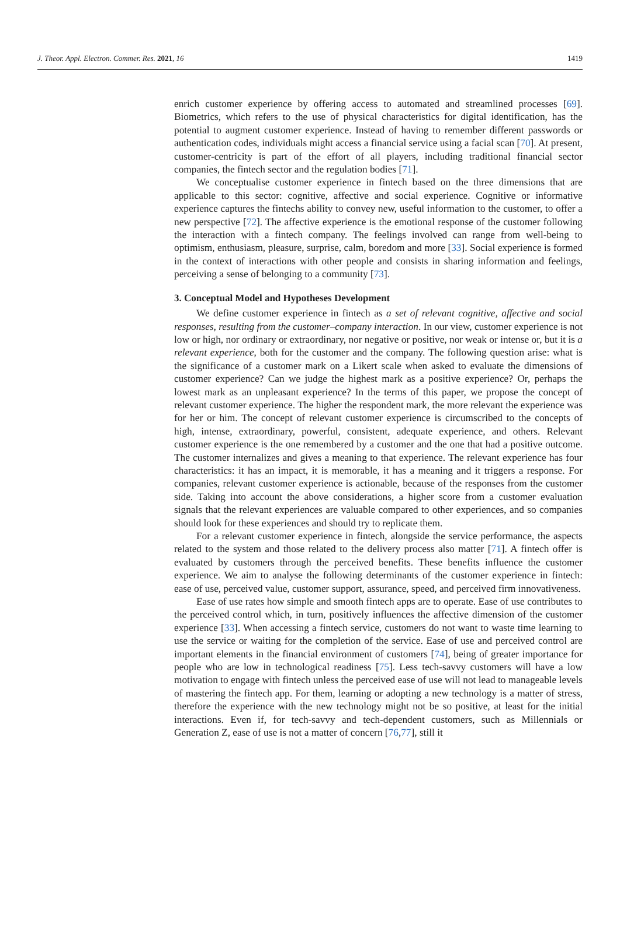J. Theor. Appl. Electron. Commer. Res. 2021, 16 1419
enrich customer experience by offering access to automated and streamlined processes [69]. Biometrics, which refers to the use of physical characteristics for digital identification, has the potential to augment customer experience. Instead of having to remember different passwords or authentication codes, individuals might access a financial service using a facial scan [70]. At present, customer-centricity is part of the effort of all players, including traditional financial sector companies, the fintech sector and the regulation bodies [71].
We conceptualise customer experience in fintech based on the three dimensions that are applicable to this sector: cognitive, affective and social experience. Cognitive or informative experience captures the fintechs ability to convey new, useful information to the customer, to offer a new perspective [72]. The affective experience is the emotional response of the customer following the interaction with a fintech company. The feelings involved can range from well-being to optimism, enthusiasm, pleasure, surprise, calm, boredom and more [33]. Social experience is formed in the context of interactions with other people and consists in sharing information and feelings, perceiving a sense of belonging to a community [73].
3. Conceptual Model and Hypotheses Development
We define customer experience in fintech as a set of relevant cognitive, affective and social responses, resulting from the customer–company interaction. In our view, customer experience is not low or high, nor ordinary or extraordinary, nor negative or positive, nor weak or intense or, but it is a relevant experience, both for the customer and the company. The following question arise: what is the significance of a customer mark on a Likert scale when asked to evaluate the dimensions of customer experience? Can we judge the highest mark as a positive experience? Or, perhaps the lowest mark as an unpleasant experience? In the terms of this paper, we propose the concept of relevant customer experience. The higher the respondent mark, the more relevant the experience was for her or him. The concept of relevant customer experience is circumscribed to the concepts of high, intense, extraordinary, powerful, consistent, adequate experience, and others. Relevant customer experience is the one remembered by a customer and the one that had a positive outcome. The customer internalizes and gives a meaning to that experience. The relevant experience has four characteristics: it has an impact, it is memorable, it has a meaning and it triggers a response. For companies, relevant customer experience is actionable, because of the responses from the customer side. Taking into account the above considerations, a higher score from a customer evaluation signals that the relevant experiences are valuable compared to other experiences, and so companies should look for these experiences and should try to replicate them.
For a relevant customer experience in fintech, alongside the service performance, the aspects related to the system and those related to the delivery process also matter [71]. A fintech offer is evaluated by customers through the perceived benefits. These benefits influence the customer experience. We aim to analyse the following determinants of the customer experience in fintech: ease of use, perceived value, customer support, assurance, speed, and perceived firm innovativeness.
Ease of use rates how simple and smooth fintech apps are to operate. Ease of use contributes to the perceived control which, in turn, positively influences the affective dimension of the customer experience [33]. When accessing a fintech service, customers do not want to waste time learning to use the service or waiting for the completion of the service. Ease of use and perceived control are important elements in the financial environment of customers [74], being of greater importance for people who are low in technological readiness [75]. Less tech-savvy customers will have a low motivation to engage with fintech unless the perceived ease of use will not lead to manageable levels of mastering the fintech app. For them, learning or adopting a new technology is a matter of stress, therefore the experience with the new technology might not be so positive, at least for the initial interactions. Even if, for tech-savvy and tech-dependent customers, such as Millennials or Generation Z, ease of use is not a matter of concern [76,77], still it